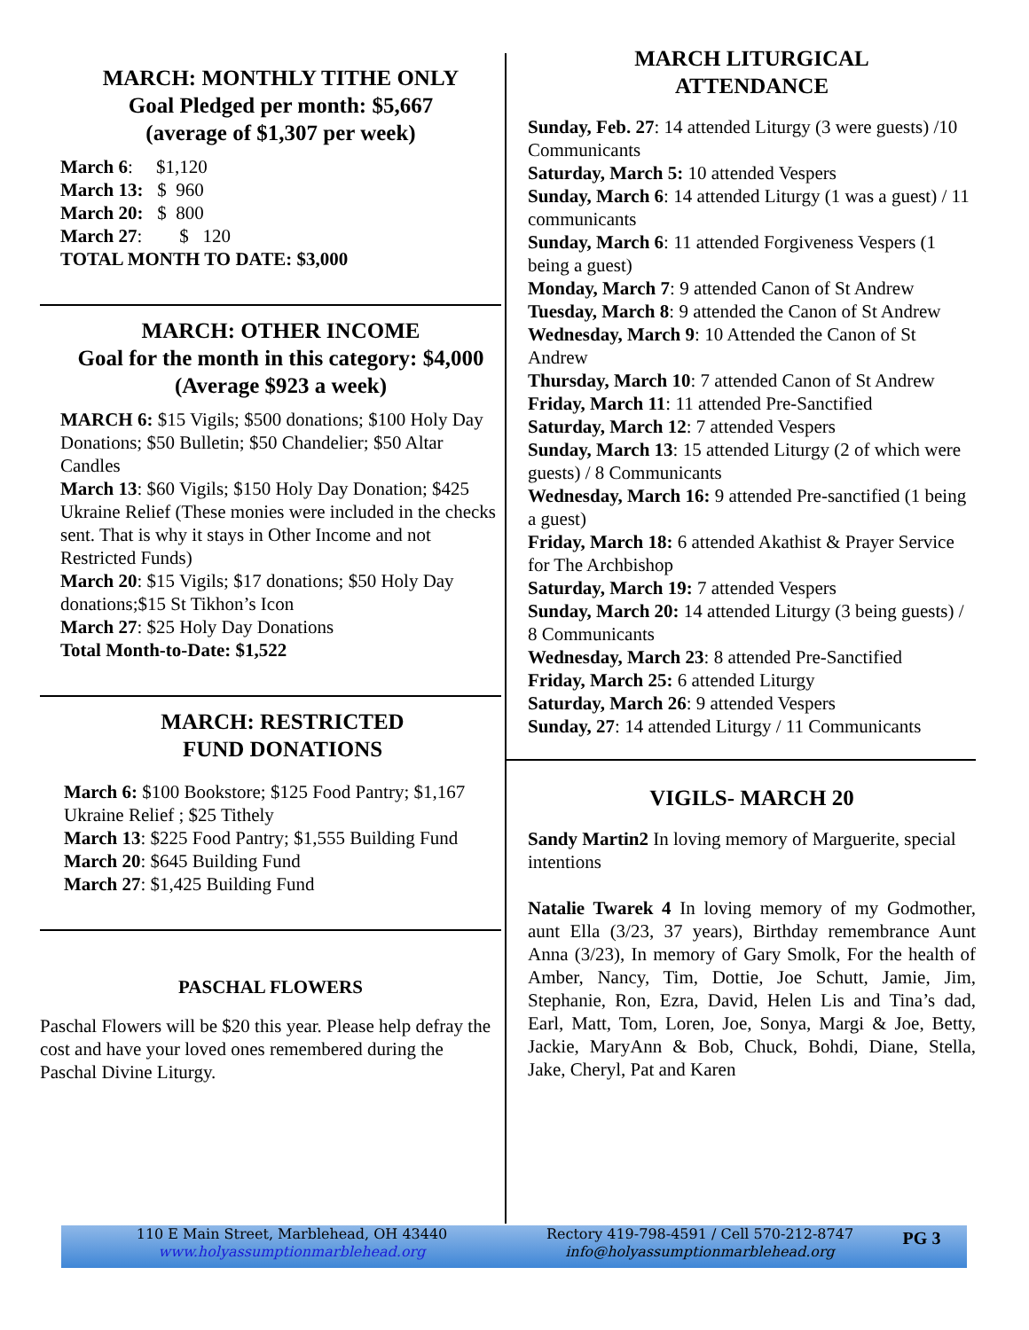MARCH: MONTHLY TITHE ONLY
Goal Pledged per month: $5,667
(average of $1,307 per week)
March 6: $1,120
March 13: $ 960
March 20: $ 800
March 27: $ 120
TOTAL MONTH TO DATE: $3,000
MARCH: OTHER INCOME
Goal for the month in this category: $4,000 (Average $923 a week)
MARCH 6: $15 Vigils; $500 donations; $100 Holy Day Donations; $50 Bulletin; $50 Chandelier; $50 Altar Candles
March 13: $60 Vigils; $150 Holy Day Donation; $425 Ukraine Relief (These monies were included in the checks sent. That is why it stays in Other Income and not Restricted Funds)
March 20: $15 Vigils; $17 donations; $50 Holy Day donations;$15 St Tikhon’s Icon
March 27: $25 Holy Day Donations
Total Month-to-Date: $1,522
MARCH: RESTRICTED
FUND DONATIONS
March 6: $100 Bookstore; $125 Food Pantry; $1,167 Ukraine Relief ; $25 Tithely
March 13: $225 Food Pantry; $1,555 Building Fund
March 20: $645 Building Fund
March 27: $1,425 Building Fund
PASCHAL FLOWERS
Paschal Flowers will be $20 this year. Please help defray the cost and have your loved ones remembered during the Paschal Divine Liturgy.
MARCH LITURGICAL
ATTENDANCE
Sunday, Feb. 27: 14 attended Liturgy (3 were guests) /10 Communicants
Saturday, March 5: 10 attended Vespers
Sunday, March 6: 14 attended Liturgy (1 was a guest) / 11 communicants
Sunday, March 6: 11 attended Forgiveness Vespers (1 being a guest)
Monday, March 7: 9 attended Canon of St Andrew
Tuesday, March 8: 9 attended the Canon of St Andrew
Wednesday, March 9: 10 Attended the Canon of St Andrew
Thursday, March 10: 7 attended Canon of St Andrew
Friday, March 11: 11 attended Pre-Sanctified
Saturday, March 12: 7 attended Vespers
Sunday, March 13: 15 attended Liturgy (2 of which were guests) / 8 Communicants
Wednesday, March 16: 9 attended Pre-sanctified (1 being a guest)
Friday, March 18: 6 attended Akathist & Prayer Service for The Archbishop
Saturday, March 19: 7 attended Vespers
Sunday, March 20: 14 attended Liturgy (3 being guests) / 8 Communicants
Wednesday, March 23: 8 attended Pre-Sanctified
Friday, March 25: 6 attended Liturgy
Saturday, March 26: 9 attended Vespers
Sunday, 27: 14 attended Liturgy / 11 Communicants
VIGILS- MARCH 20
Sandy Martin2 In loving memory of Marguerite, special intentions
Natalie Twarek 4 In loving memory of my Godmother, aunt Ella (3/23, 37 years), Birthday remembrance Aunt Anna (3/23), In memory of Gary Smolk, For the health of Amber, Nancy, Tim, Dottie, Joe Schutt, Jamie, Jim, Stephanie, Ron, Ezra, David, Helen Lis and Tina’s dad, Earl, Matt, Tom, Loren, Joe, Sonya, Margi & Joe, Betty, Jackie, MaryAnn & Bob, Chuck, Bohdi, Diane, Stella, Jake, Cheryl, Pat and Karen
110 E Main Street, Marblehead, OH 43440
www.holyassumptionmarblehead.org
Rectory 419-798-4591 / Cell 570-212-8747
info@holyassumptionmarblehead.org
PG 3